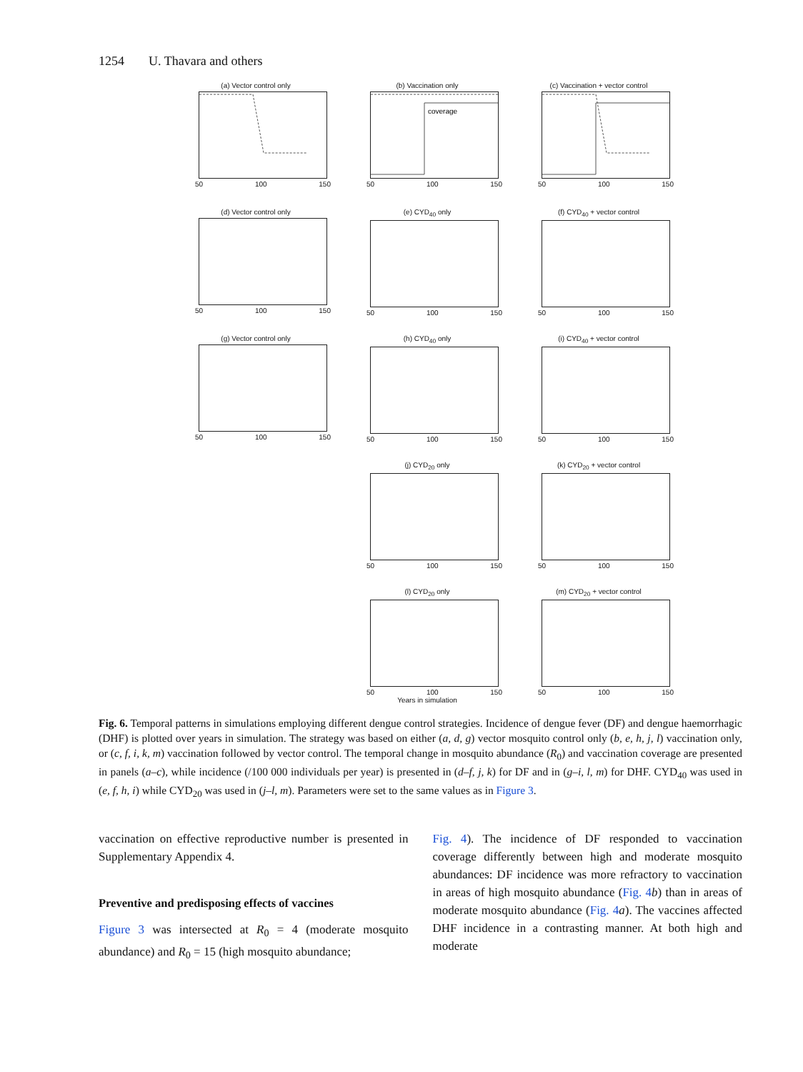1254 U. Thavara and others
(a) Vector control only
50 100 150
(b) Vaccination only
coverage
50 100 150
(c) Vaccination + vector control
50 100 150
(d) Vector control only
50 100 150
(e) CYD<sub>40</sub> only
50 100 150
(f) CYD<sub>40</sub> + vector control
50 100 150
(g) Vector control only
50 100 150
(h) CYD<sub>40</sub> only
50 100 150
(i) CYD<sub>40</sub> + vector control
50 100 150
(j) CYD<sub>20</sub> only
50 100 150
(k) CYD<sub>20</sub> + vector control
50 100 150
(l) CYD<sub>20</sub> only
50 100 150
Years in simulation
(m) CYD<sub>20</sub> + vector control
50 100 150
Fig. 6. Temporal patterns in simulations employing different dengue control strategies. Incidence of dengue fever (DF) and dengue haemorrhagic (DHF) is plotted over years in simulation. The strategy was based on either (a, d, g) vector mosquito control only (b, e, h, j, l) vaccination only, or (c, f, i, k, m) vaccination followed by vector control. The temporal change in mosquito abundance (R<sub>0</sub>) and vaccination coverage are presented in panels (a–c), while incidence (/100 000 individuals per year) is presented in (d–f, j, k) for DF and in (g–i, l, m) for DHF. CYD<sub>40</sub> was used in (e, f, h, i) while CYD<sub>20</sub> was used in (j–l, m). Parameters were set to the same values as in Figure 3.
vaccination on effective reproductive number is presented in Supplementary Appendix 4.
Preventive and predisposing effects of vaccines
Figure 3 was intersected at R<sub>0</sub> = 4 (moderate mosquito abundance) and R<sub>0</sub> = 15 (high mosquito abundance;
Fig. 4). The incidence of DF responded to vaccination coverage differently between high and moderate mosquito abundances: DF incidence was more refractory to vaccination in areas of high mosquito abundance (Fig. 4 b) than in areas of moderate mosquito abundance (Fig. 4 a). The vaccines affected DHF incidence in a contrasting manner. At both high and moderate